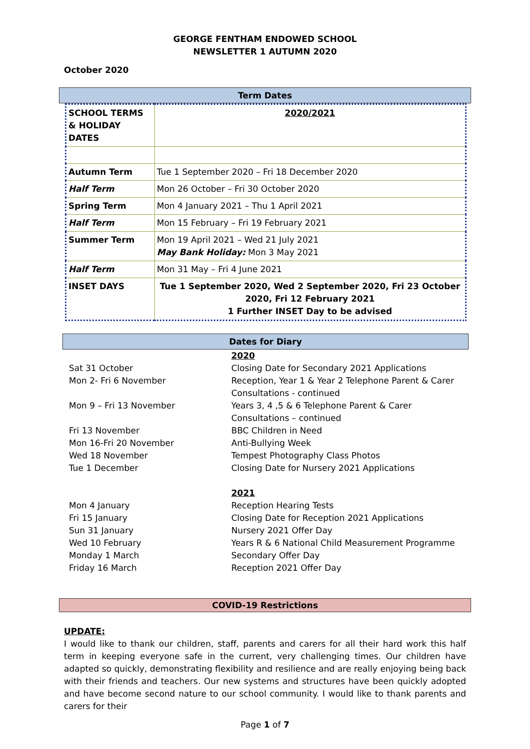GEORGE FENTHAM ENDOWED SCHOOL
NEWSLETTER 1 AUTUMN 2020
October 2020
Term Dates
| SCHOOL TERMS & HOLIDAY DATES | 2020/2021 |
| Autumn Term | Tue 1 September 2020 – Fri 18 December 2020 |
| Half Term | Mon 26 October – Fri 30 October 2020 |
| Spring Term | Mon 4 January 2021 – Thu 1 April 2021 |
| Half Term | Mon 15 February – Fri 19 February 2021 |
| Summer Term | Mon 19 April 2021 – Wed 21 July 2021 May Bank Holiday: Mon 3 May 2021 |
| Half Term | Mon 31 May – Fri 4 June 2021 |
| INSET DAYS | Tue 1 September 2020, Wed 2 September 2020, Fri 23 October 2020, Fri 12 February 2021 1 Further INSET Day to be advised |
Dates for Diary
| | 2020 |
| Sat 31 October | Closing Date for Secondary 2021 Applications |
| Mon 2- Fri 6 November | Reception, Year 1 & Year 2 Telephone Parent & Carer Consultations - continued |
| Mon 9 – Fri 13 November | Years 3, 4 ,5 & 6 Telephone Parent & Carer Consultations – continued |
| Fri 13 November | BBC Children in Need |
| Mon 16-Fri 20 November | Anti-Bullying Week |
| Wed 18 November | Tempest Photography Class Photos |
| Tue 1 December | Closing Date for Nursery 2021 Applications |
| | 2021 |
| Mon 4 January | Reception Hearing Tests |
| Fri 15 January | Closing Date for Reception 2021 Applications |
| Sun 31 January | Nursery 2021 Offer Day |
| Wed 10 February | Years R & 6 National Child Measurement Programme |
| Monday 1 March | Secondary Offer Day |
| Friday 16 March | Reception 2021 Offer Day |
COVID-19 Restrictions
UPDATE:
I would like to thank our children, staff, parents and carers for all their hard work this half term in keeping everyone safe in the current, very challenging times. Our children have adapted so quickly, demonstrating flexibility and resilience and are really enjoying being back with their friends and teachers. Our new systems and structures have been quickly adopted and have become second nature to our school community. I would like to thank parents and carers for their
Page 1 of 7